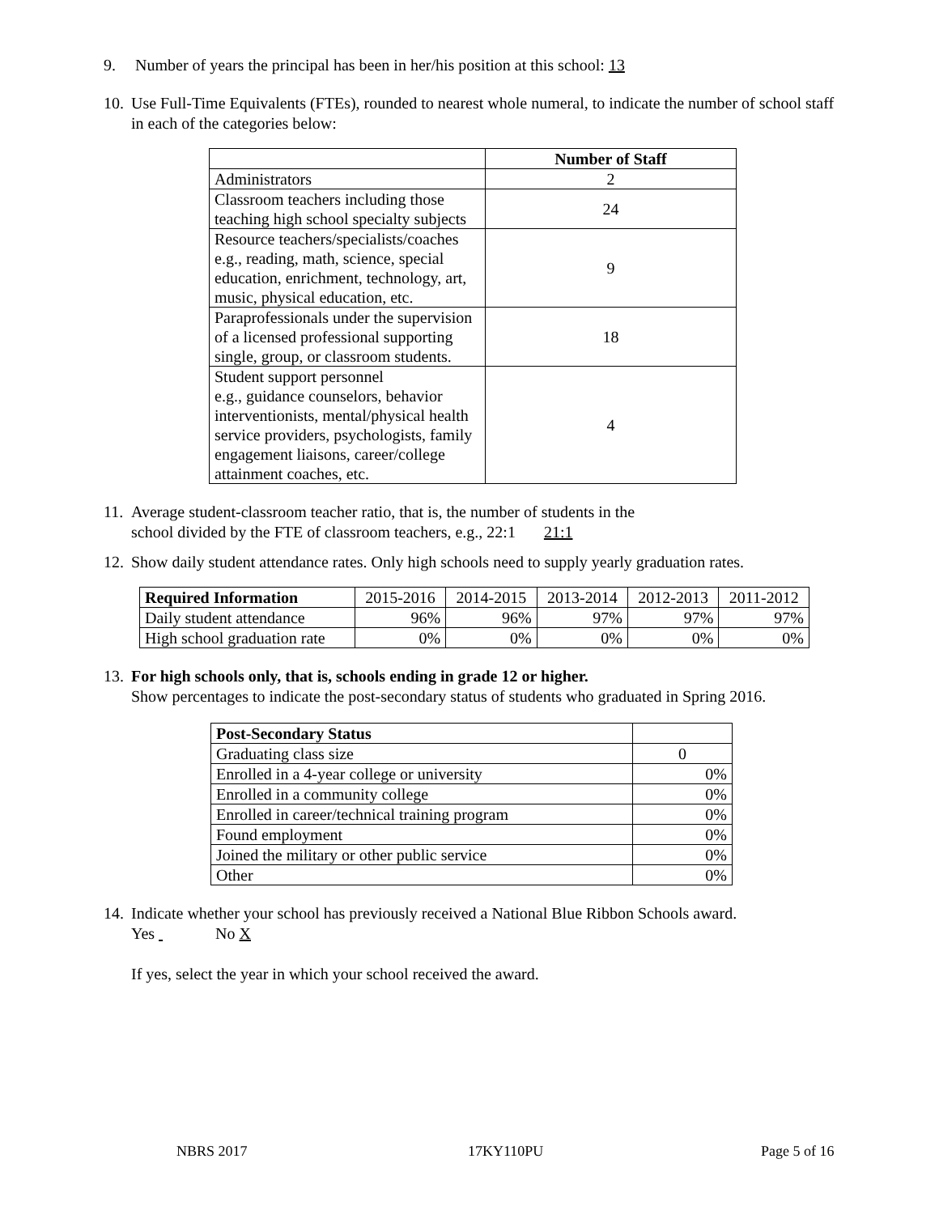9. Number of years the principal has been in her/his position at this school: 13
10.
Use Full-Time Equivalents (FTEs), rounded to nearest whole numeral, to indicate the number of school staff in each of the categories below:
| | Number of Staff |
| Administrators | 2 |
| Classroom teachers including those teaching high school specialty subjects | 24 |
| Resource teachers/specialists/coaches e.g., reading, math, science, special education, enrichment, technology, art, music, physical education, etc. | 9 |
| Paraprofessionals under the supervision of a licensed professional supporting single, group, or classroom students. | 18 |
| Student support personnel e.g., guidance counselors, behavior interventionists, mental/physical health service providers, psychologists, family engagement liaisons, career/college attainment coaches, etc. | 4 |
11.
Average student-classroom teacher ratio, that is, the number of students in the
school divided by the FTE of classroom teachers, e.g., 22:1 21:1
12.
Show daily student attendance rates. Only high schools need to supply yearly graduation rates.
| Required Information | 2015-2016 | 2014-2015 | 2013-2014 | 2012-2013 | 2011-2012 |
| Daily student attendance | 96% | 96% | 97% | 97% | 97% |
| High school graduation rate | 0% | 0% | 0% | 0% | 0% |
13.
For high schools only, that is, schools ending in grade 12 or higher.
Show percentages to indicate the post-secondary status of students who graduated in Spring 2016.
| Post-Secondary Status | |
| Graduating class size | 0 |
| Enrolled in a 4-year college or university | 0% |
| Enrolled in a community college | 0% |
| Enrolled in career/technical training program | 0% |
| Found employment | 0% |
| Joined the military or other public service | 0% |
| Other | 0% |
14.
Indicate whether your school has previously received a National Blue Ribbon Schools award.
Yes No X
If yes, select the year in which your school received the award.
NBRS 2017 17KY110PU Page 5 of 16